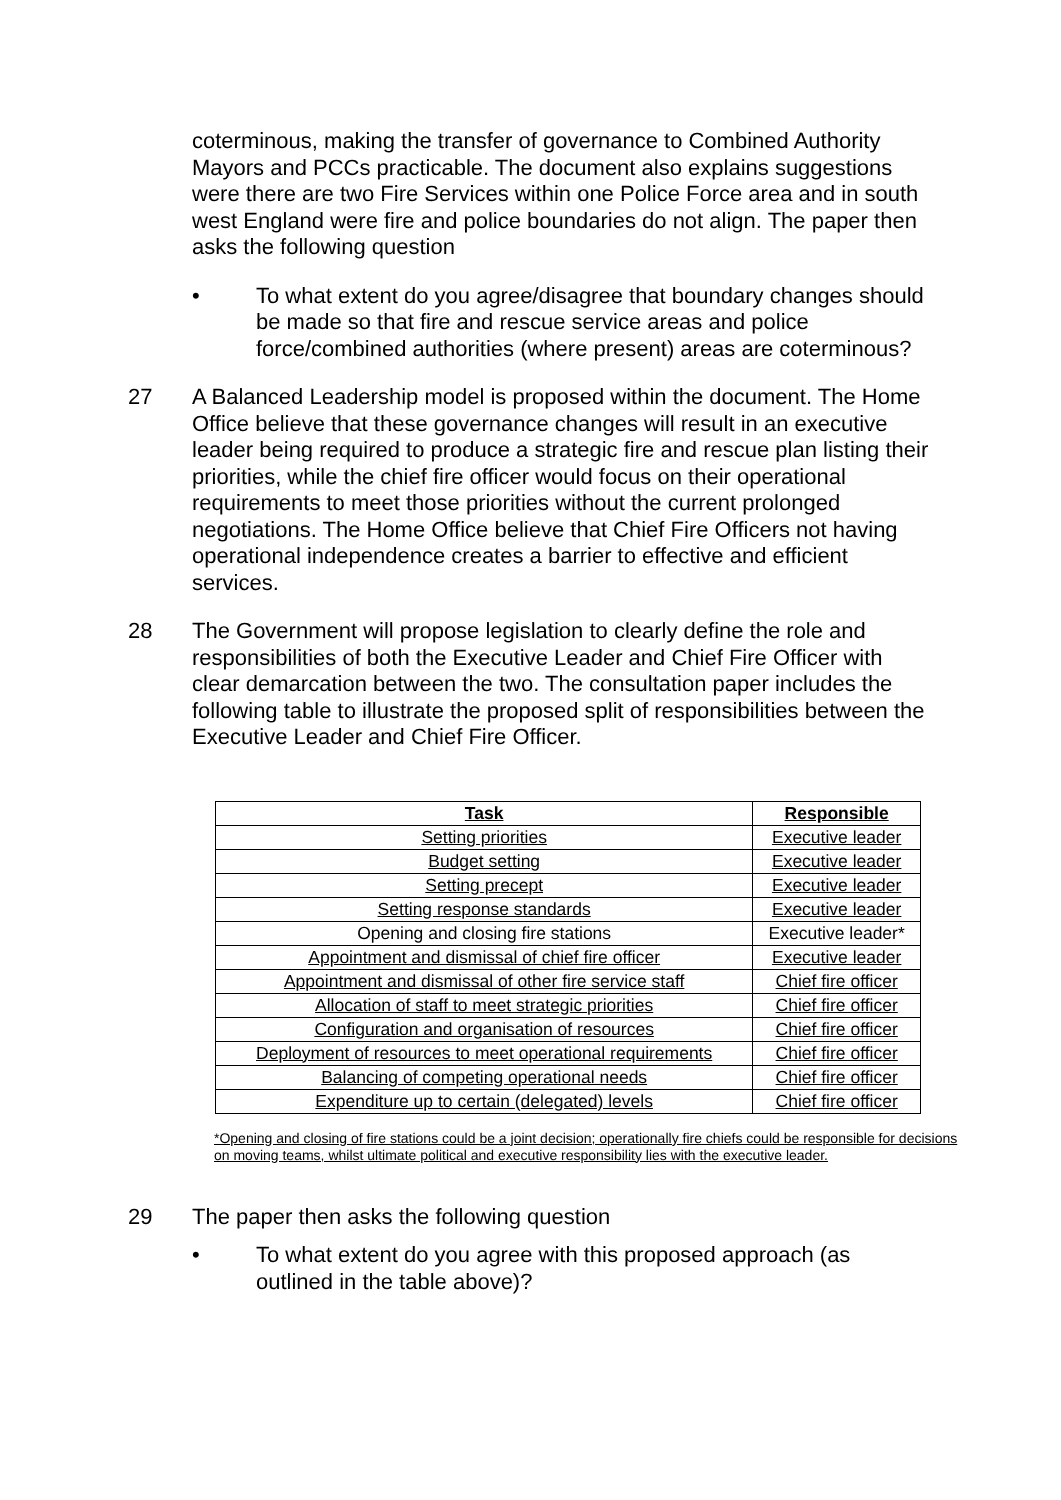coterminous, making the transfer of governance to Combined Authority Mayors and PCCs practicable. The document also explains suggestions were there are two Fire Services within one Police Force area and in south west England were fire and police boundaries do not align. The paper then asks the following question
• To what extent do you agree/disagree that boundary changes should be made so that fire and rescue service areas and police force/combined authorities (where present) areas are coterminous?
27 A Balanced Leadership model is proposed within the document. The Home Office believe that these governance changes will result in an executive leader being required to produce a strategic fire and rescue plan listing their priorities, while the chief fire officer would focus on their operational requirements to meet those priorities without the current prolonged negotiations. The Home Office believe that Chief Fire Officers not having operational independence creates a barrier to effective and efficient services.
28 The Government will propose legislation to clearly define the role and responsibilities of both the Executive Leader and Chief Fire Officer with clear demarcation between the two. The consultation paper includes the following table to illustrate the proposed split of responsibilities between the Executive Leader and Chief Fire Officer.
| Task | Responsible |
| --- | --- |
| Setting priorities | Executive leader |
| Budget setting | Executive leader |
| Setting precept | Executive leader |
| Setting response standards | Executive leader |
| Opening and closing fire stations | Executive leader* |
| Appointment and dismissal of chief fire officer | Executive leader |
| Appointment and dismissal of other fire service staff | Chief fire officer |
| Allocation of staff to meet strategic priorities | Chief fire officer |
| Configuration and organisation of resources | Chief fire officer |
| Deployment of resources to meet operational requirements | Chief fire officer |
| Balancing of competing operational needs | Chief fire officer |
| Expenditure up to certain (delegated) levels | Chief fire officer |
*Opening and closing of fire stations could be a joint decision; operationally fire chiefs could be responsible for decisions on moving teams, whilst ultimate political and executive responsibility lies with the executive leader.
29 The paper then asks the following question
• To what extent do you agree with this proposed approach (as outlined in the table above)?